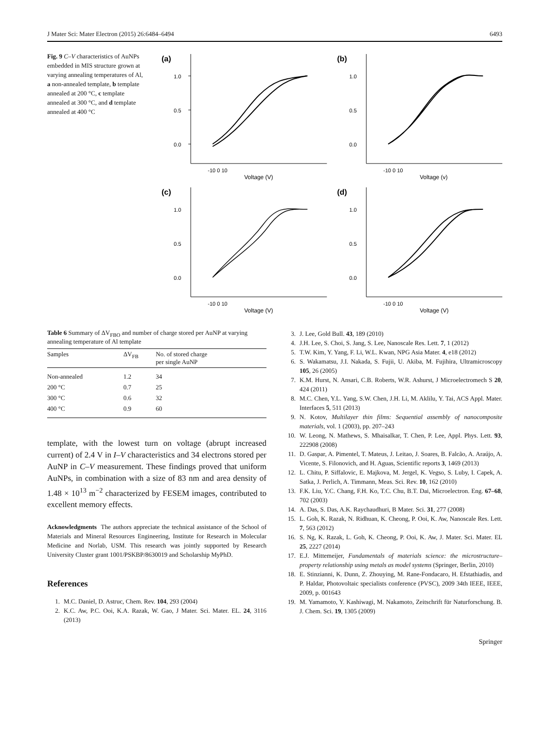J Mater Sci: Mater Electron (2015) 26:6484–6494 6493
Fig. 9 C–V characteristics of AuNPs embedded in MIS structure grown at varying annealing temperatures of Al, a non-annealed template, b template annealed at 200 °C, c template annealed at 300 °C, and d template annealed at 400 °C
(a)
1.0
0.5
0.0
-10 0 10
Voltage (V)
(b)
1.0
0.5
0.0
-10 0 10
Voltage (v)
(c)
1.0
0.5
0.0
-10 0 10
Voltage (V)
(d)
1.0
0.5
0.0
-10 0 10
Voltage (V)
Table 6 Summary of ΔV<sub>FBO</sub> and number of charge stored per AuNP at varying annealing temperature of Al template
| Samples | ΔV<sub>FB</sub> | No. of stored charge per single AuNP |
| --- | --- | --- |
| Non-annealed | 1.2 | 34 |
| 200 °C | 0.7 | 25 |
| 300 °C | 0.6 | 32 |
| 400 °C | 0.9 | 60 |
template, with the lowest turn on voltage (abrupt increased current) of 2.4 V in I–V characteristics and 34 electrons stored per AuNP in C–V measurement. These findings proved that uniform AuNPs, in combination with a size of 83 nm and area density of 1.48 × 10<sup>13</sup> m<sup>−2</sup> characterized by FESEM images, contributed to excellent memory effects.
Acknowledgments The authors appreciate the technical assistance of the School of Materials and Mineral Resources Engineering, Institute for Research in Molecular Medicine and Norlab, USM. This research was jointly supported by Research University Cluster grant 1001/PSKBP/8630019 and Scholarship MyPhD.
References
1. M.C. Daniel, D. Astruc, Chem. Rev. 104, 293 (2004)
2. K.C. Aw, P.C. Ooi, K.A. Razak, W. Gao, J Mater. Sci. Mater. EL. 24, 3116 (2013)
3. J. Lee, Gold Bull. 43, 189 (2010)
4. J.H. Lee, S. Choi, S. Jang, S. Lee, Nanoscale Res. Lett. 7, 1 (2012)
5. T.W. Kim, Y. Yang, F. Li, W.L. Kwan, NPG Asia Mater. 4, e18 (2012)
6. S. Wakamatsu, J.I. Nakada, S. Fujii, U. Akiba, M. Fujihira, Ultramicroscopy 105, 26 (2005)
7. K.M. Hurst, N. Ansari, C.B. Roberts, W.R. Ashurst, J Microelectromech S 20, 424 (2011)
8. M.C. Chen, Y.L. Yang, S.W. Chen, J.H. Li, M. Aklilu, Y. Tai, ACS Appl. Mater. Interfaces 5, 511 (2013)
9. N. Kotov, Multilayer thin films: Sequential assembly of nanocomposite materials, vol. 1 (2003), pp. 207–243
10. W. Leong, N. Mathews, S. Mhaisalkar, T. Chen, P. Lee, Appl. Phys. Lett. 93, 222908 (2008)
11. D. Gaspar, A. Pimentel, T. Mateus, J. Leitao, J. Soares, B. Falcão, A. Araújo, A. Vicente, S. Filonovich, and H. Aguas, Scientific reports 3, 1469 (2013)
12. L. Chitu, P. Siffalovic, E. Majkova, M. Jergel, K. Vegso, S. Luby, I. Capek, A. Satka, J. Perlich, A. Timmann, Meas. Sci. Rev. 10, 162 (2010)
13. F.K. Liu, Y.C. Chang, F.H. Ko, T.C. Chu, B.T. Dai, Microelectron. Eng. 67–68, 702 (2003)
14. A. Das, S. Das, A.K. Raychaudhuri, B Mater. Sci. 31, 277 (2008)
15. L. Goh, K. Razak, N. Ridhuan, K. Cheong, P. Ooi, K. Aw, Nanoscale Res. Lett. 7, 563 (2012)
16. S. Ng, K. Razak, L. Goh, K. Cheong, P. Ooi, K. Aw, J. Mater. Sci. Mater. EL 25, 2227 (2014)
17. E.J. Mittemeijer, Fundamentals of materials science: the microstructure–property relationship using metals as model systems (Springer, Berlin, 2010)
18. E. Stinzianni, K. Dunn, Z. Zhouying, M. Rane-Fondacaro, H. Efstathiadis, and P. Haldar, Photovoltaic specialists conference (PVSC), 2009 34th IEEE, IEEE, 2009, p. 001643
19. M. Yamamoto, Y. Kashiwagi, M. Nakamoto, Zeitschrift für Naturforschung. B. J. Chem. Sci. 19, 1305 (2009)
Springer